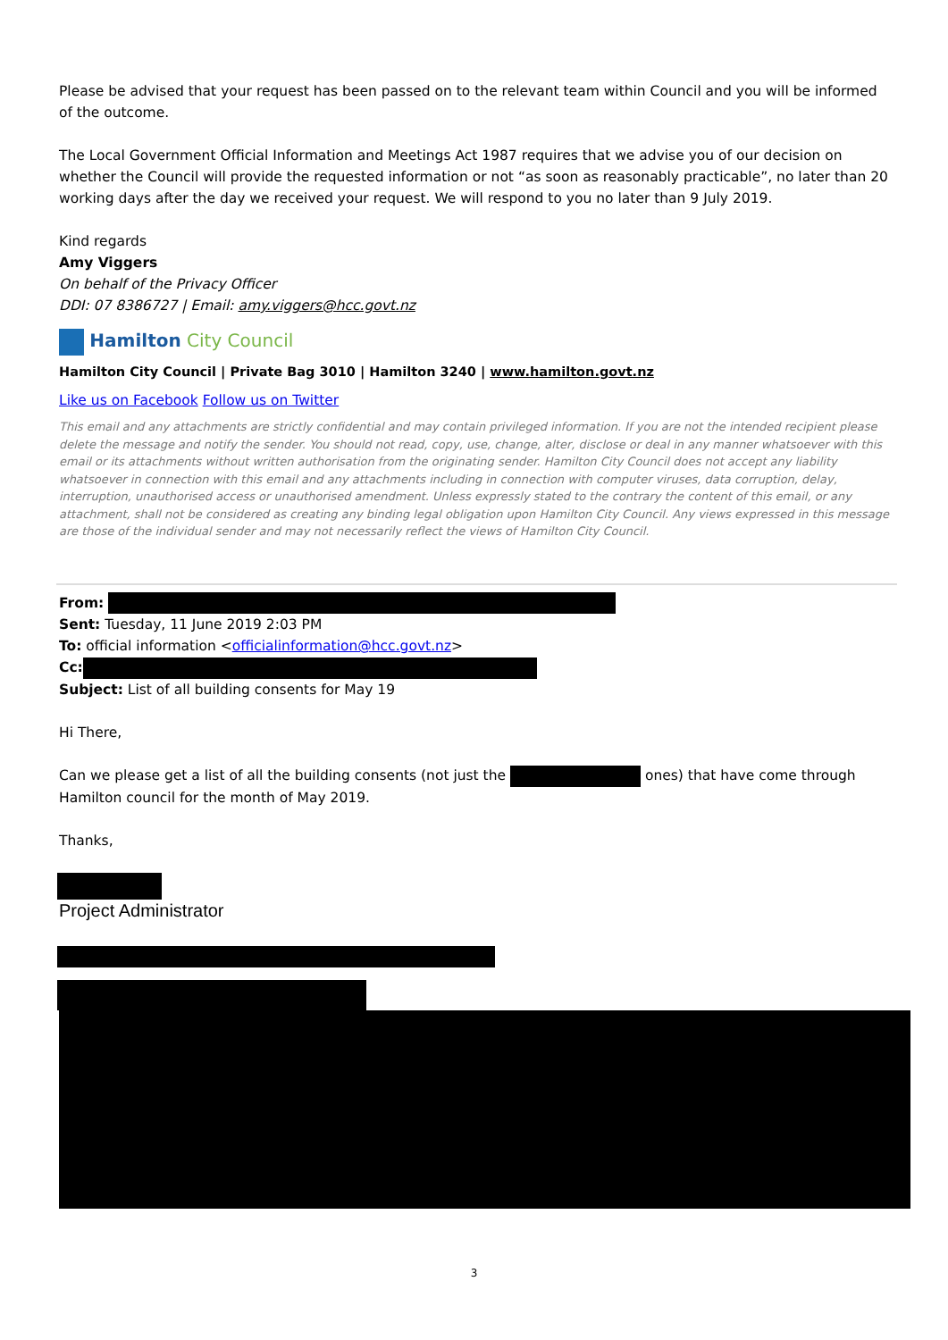Please be advised that your request has been passed on to the relevant team within Council and you will be informed of the outcome.
The Local Government Official Information and Meetings Act 1987 requires that we advise you of our decision on whether the Council will provide the requested information or not “as soon as reasonably practicable”, no later than 20 working days after the day we received your request. We will respond to you no later than 9 July 2019.
Kind regards
Amy Viggers
On behalf of the Privacy Officer
DDI: 07 8386727 | Email: amy.viggers@hcc.govt.nz
Hamilton City Council
Hamilton City Council | Private Bag 3010 | Hamilton 3240 | www.hamilton.govt.nz
Like us on Facebook Follow us on Twitter
This email and any attachments are strictly confidential and may contain privileged information. If you are not the intended recipient please delete the message and notify the sender. You should not read, copy, use, change, alter, disclose or deal in any manner whatsoever with this email or its attachments without written authorisation from the originating sender. Hamilton City Council does not accept any liability whatsoever in connection with this email and any attachments including in connection with computer viruses, data corruption, delay, interruption, unauthorised access or unauthorised amendment. Unless expressly stated to the contrary the content of this email, or any attachment, shall not be considered as creating any binding legal obligation upon Hamilton City Council. Any views expressed in this message are those of the individual sender and may not necessarily reflect the views of Hamilton City Council.
From:
Sent: Tuesday, 11 June 2019 2:03 PM
To: official information <officialinformation@hcc.govt.nz>
Cc:
Subject: List of all building consents for May 19
Hi There,
Can we please get a list of all the building consents (not just the ones) that have come through Hamilton council for the month of May 2019.
Thanks,
Project Administrator
3